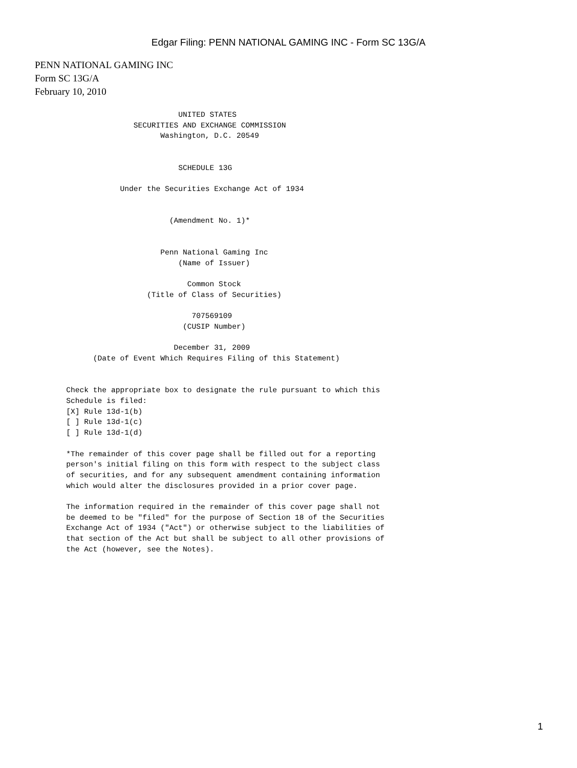Edgar Filing: PENN NATIONAL GAMING INC - Form SC 13G/A
PENN NATIONAL GAMING INC
Form SC 13G/A
February 10, 2010
                                UNITED STATES
                      SECURITIES AND EXCHANGE COMMISSION
                            Washington, D.C. 20549


                                SCHEDULE 13G

                   Under the Securities Exchange Act of 1934


                              (Amendment No. 1)*


                            Penn National Gaming Inc
                                (Name of Issuer)

                                  Common Stock
                         (Title of Class of Securities)

                                   707569109
                                 (CUSIP Number)

                               December 31, 2009
             (Date of Event Which Requires Filing of this Statement)


       Check the appropriate box to designate the rule pursuant to which this
       Schedule is filed:
       [X] Rule 13d-1(b)
       [ ] Rule 13d-1(c)
       [ ] Rule 13d-1(d)

       *The remainder of this cover page shall be filled out for a reporting
       person's initial filing on this form with respect to the subject class
       of securities, and for any subsequent amendment containing information
       which would alter the disclosures provided in a prior cover page.

       The information required in the remainder of this cover page shall not
       be deemed to be "filed" for the purpose of Section 18 of the Securities
       Exchange Act of 1934 ("Act") or otherwise subject to the liabilities of
       that section of the Act but shall be subject to all other provisions of
       the Act (however, see the Notes).
1